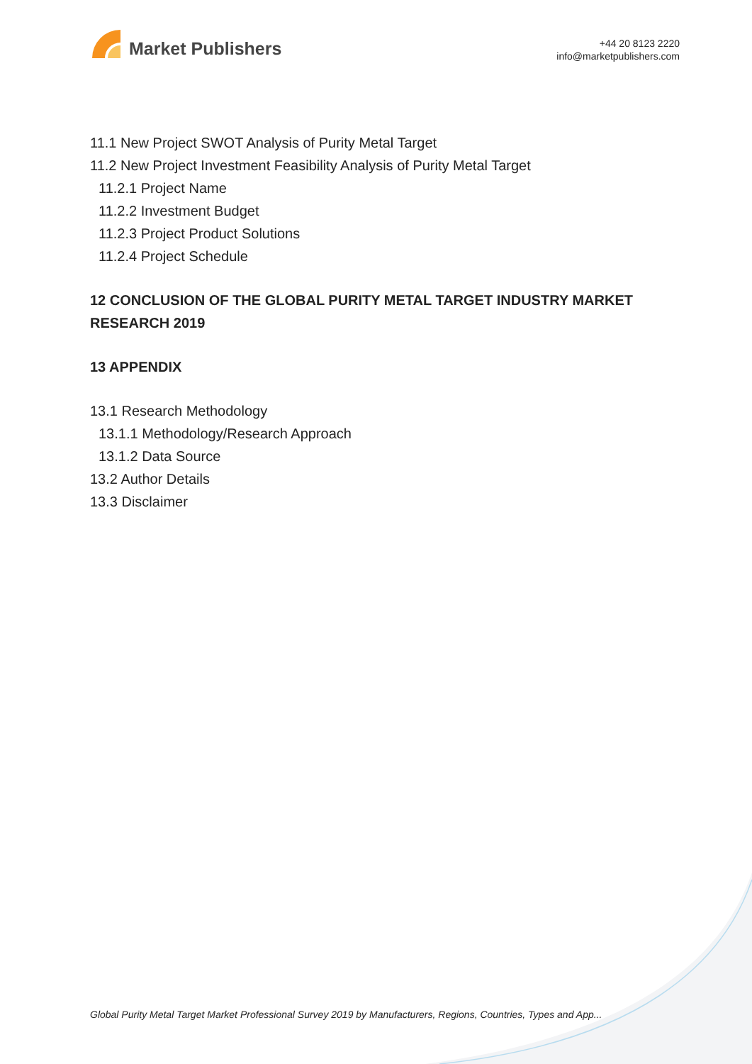Market Publishers
+44 20 8123 2220
info@marketpublishers.com
11.1 New Project SWOT Analysis of Purity Metal Target
11.2 New Project Investment Feasibility Analysis of Purity Metal Target
11.2.1 Project Name
11.2.2 Investment Budget
11.2.3 Project Product Solutions
11.2.4 Project Schedule
12 CONCLUSION OF THE GLOBAL PURITY METAL TARGET INDUSTRY MARKET RESEARCH 2019
13 APPENDIX
13.1 Research Methodology
13.1.1 Methodology/Research Approach
13.1.2 Data Source
13.2 Author Details
13.3 Disclaimer
Global Purity Metal Target Market Professional Survey 2019 by Manufacturers, Regions, Countries, Types and App...